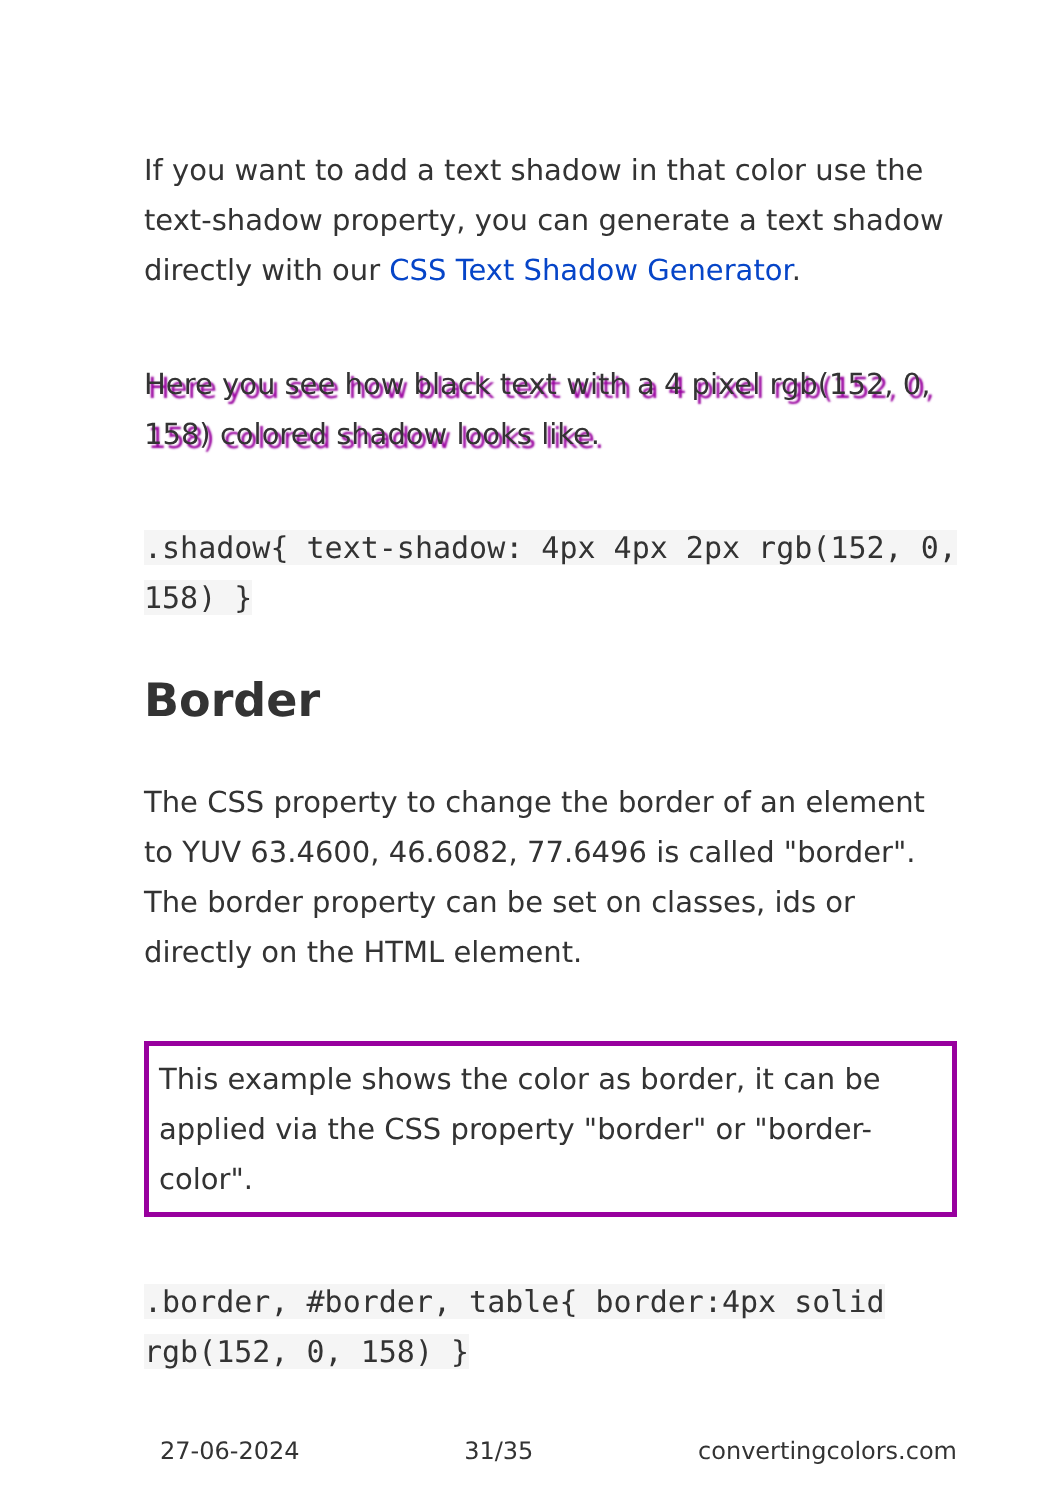If you want to add a text shadow in that color use the text-shadow property, you can generate a text shadow directly with our CSS Text Shadow Generator.
Here you see how black text with a 4 pixel rgb(152, 0, 158) colored shadow looks like.
.shadow{ text-shadow: 4px 4px 2px rgb(152, 0, 158) }
Border
The CSS property to change the border of an element to YUV 63.4600, 46.6082, 77.6496 is called "border". The border property can be set on classes, ids or directly on the HTML element.
This example shows the color as border, it can be applied via the CSS property "border" or "border-color".
.border, #border, table{ border:4px solid rgb(152, 0, 158) }
27-06-2024 31/35 convertingcolors.com